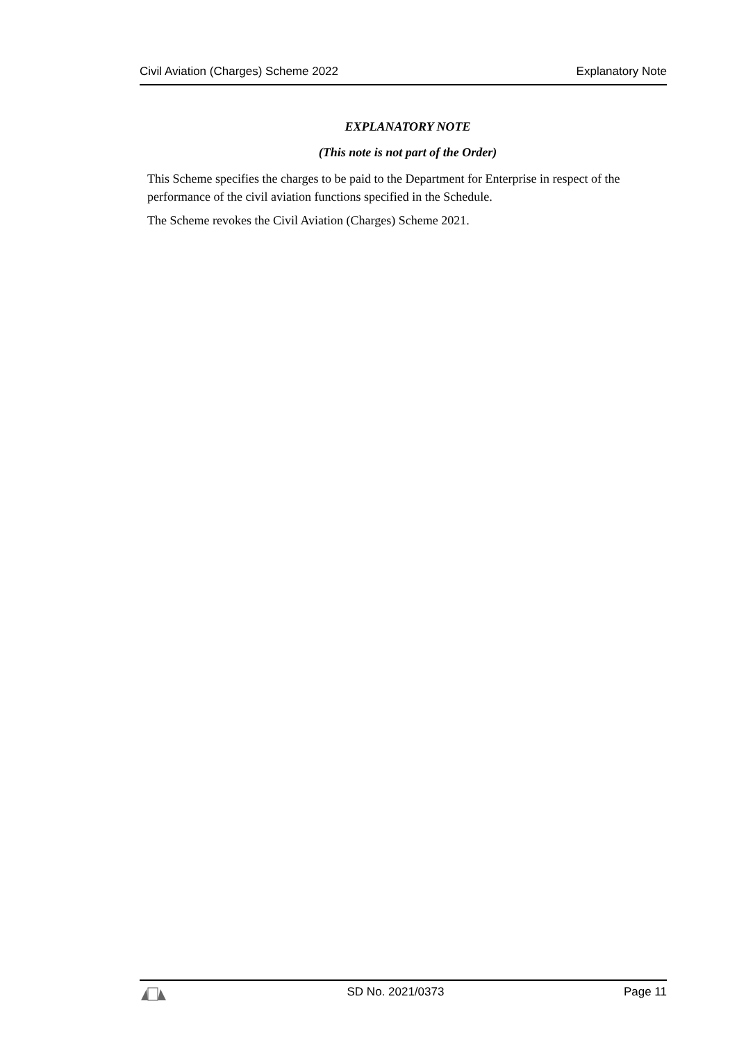Civil Aviation (Charges) Scheme 2022 Explanatory Note
EXPLANATORY NOTE
(This note is not part of the Order)
This Scheme specifies the charges to be paid to the Department for Enterprise in respect of the performance of the civil aviation functions specified in the Schedule.
The Scheme revokes the Civil Aviation (Charges) Scheme 2021.
SD No. 2021/0373 Page 11